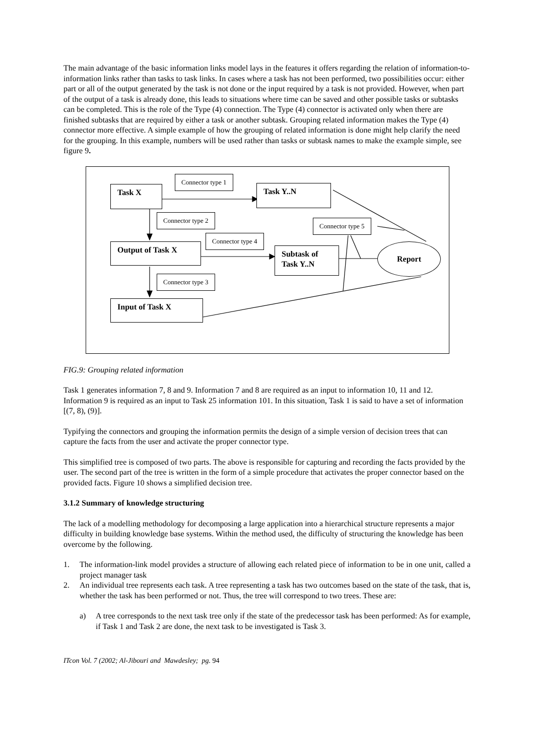The main advantage of the basic information links model lays in the features it offers regarding the relation of information-to-information links rather than tasks to task links. In cases where a task has not been performed, two possibilities occur: either part or all of the output generated by the task is not done or the input required by a task is not provided. However, when part of the output of a task is already done, this leads to situations where time can be saved and other possible tasks or subtasks can be completed. This is the role of the Type (4) connection. The Type (4) connector is activated only when there are finished subtasks that are required by either a task or another subtask. Grouping related information makes the Type (4) connector more effective. A simple example of how the grouping of related information is done might help clarify the need for the grouping. In this example, numbers will be used rather than tasks or subtask names to make the example simple, see figure 9.
Task X Task Y..N
Output of Task X
Subtask of Task Y..N
Input of Task X
Report
Connector type 1
Connector type 2
Connector type 4
Connector type 5
Connector type 3
FIG.9: Grouping related information
Task 1 generates information 7, 8 and 9. Information 7 and 8 are required as an input to information 10, 11 and 12. Information 9 is required as an input to Task 25 information 101. In this situation, Task 1 is said to have a set of information [(7, 8), (9)].
Typifying the connectors and grouping the information permits the design of a simple version of decision trees that can capture the facts from the user and activate the proper connector type.
This simplified tree is composed of two parts. The above is responsible for capturing and recording the facts provided by the user. The second part of the tree is written in the form of a simple procedure that activates the proper connector based on the provided facts. Figure 10 shows a simplified decision tree.
3.1.2 Summary of knowledge structuring
The lack of a modelling methodology for decomposing a large application into a hierarchical structure represents a major difficulty in building knowledge base systems. Within the method used, the difficulty of structuring the knowledge has been overcome by the following.
1. The information-link model provides a structure of allowing each related piece of information to be in one unit, called a project manager task
2. An individual tree represents each task. A tree representing a task has two outcomes based on the state of the task, that is, whether the task has been performed or not. Thus, the tree will correspond to two trees. These are:
a) A tree corresponds to the next task tree only if the state of the predecessor task has been performed: As for example, if Task 1 and Task 2 are done, the next task to be investigated is Task 3.
ITcon Vol. 7 (2002; Al-Jibouri and Mawdesley; pg. 94